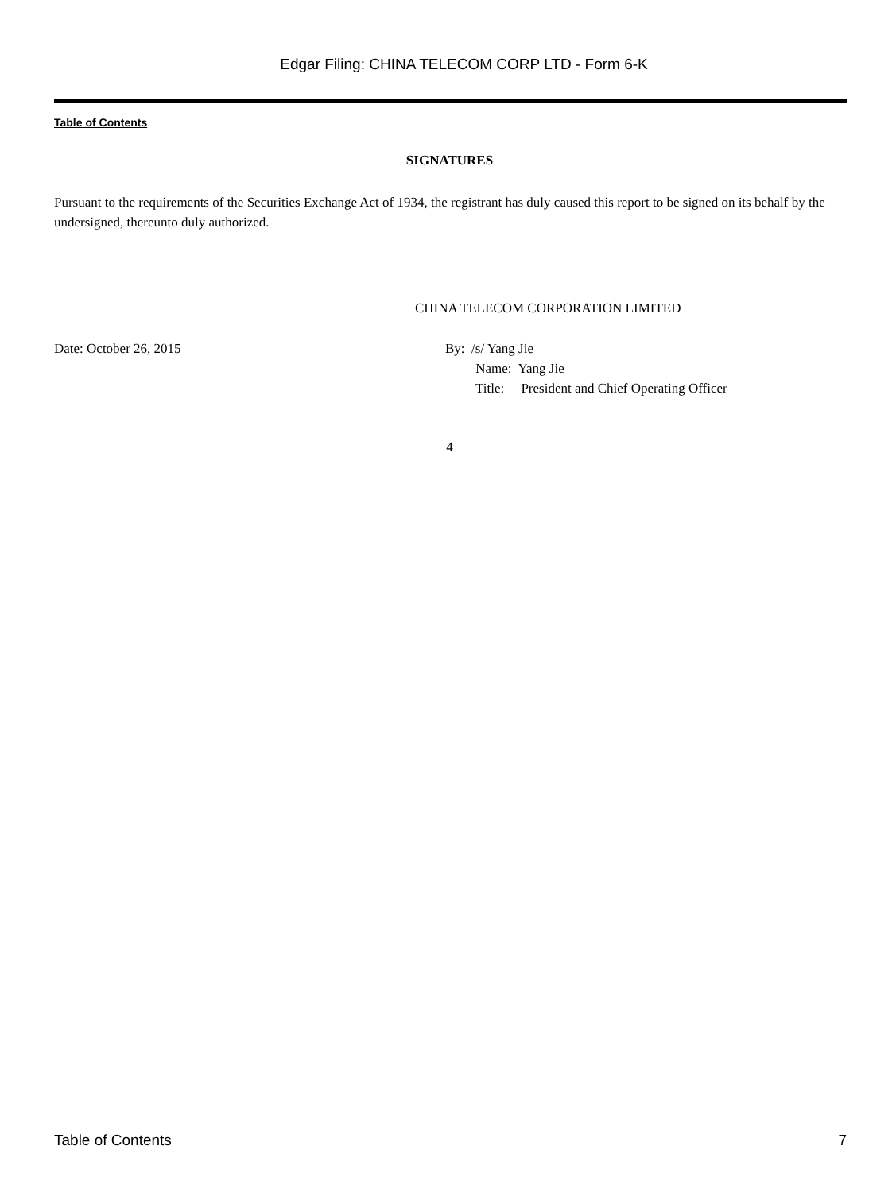Edgar Filing: CHINA TELECOM CORP LTD - Form 6-K
Table of Contents
SIGNATURES
Pursuant to the requirements of the Securities Exchange Act of 1934, the registrant has duly caused this report to be signed on its behalf by the undersigned, thereunto duly authorized.
CHINA TELECOM CORPORATION LIMITED
Date: October 26, 2015 By: /s/ Yang Jie
Name: Yang Jie
Title: President and Chief Operating Officer
4
Table of Contents 7